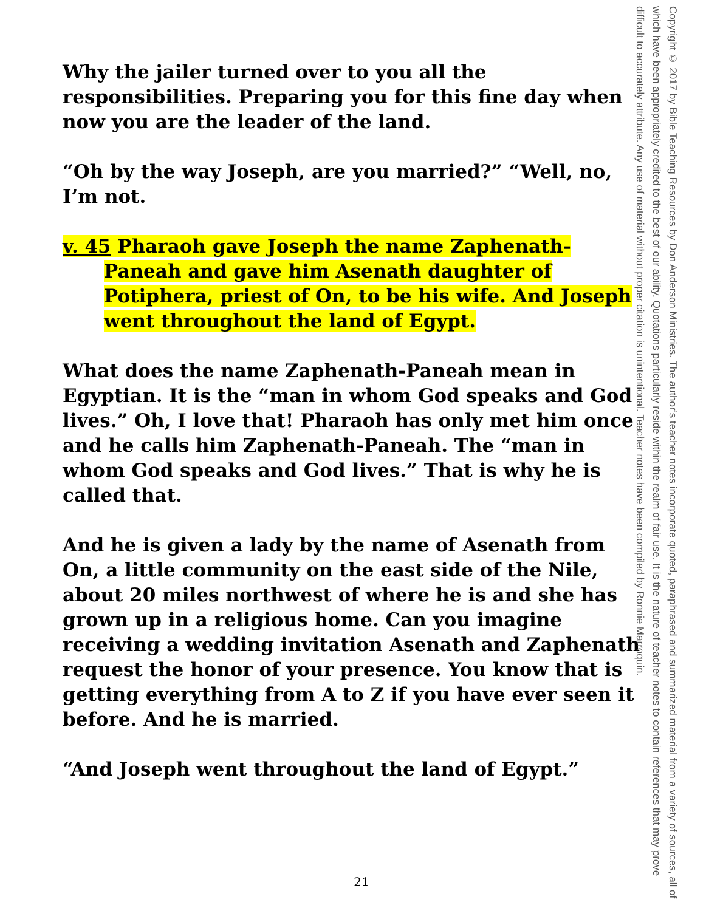Why the jailer turned over to you all the responsibilities. Preparing you for this fine day when now you are the leader of the land.
“Oh by the way Joseph, are you married?” “Well, no, I’m not.
v. 45 Pharaoh gave Joseph the name Zaphenath-Paneah and gave him Asenath daughter of Potiphera, priest of On, to be his wife. And Joseph went throughout the land of Egypt.
What does the name Zaphenath-Paneah mean in Egyptian. It is the “man in whom God speaks and God lives.” Oh, I love that! Pharaoh has only met him once and he calls him Zaphenath-Paneah. The “man in whom God speaks and God lives.” That is why he is called that.
And he is given a lady by the name of Asenath from On, a little community on the east side of the Nile, about 20 miles northwest of where he is and she has grown up in a religious home. Can you imagine receiving a wedding invitation Asenath and Zaphenath request the honor of your presence. You know that is getting everything from A to Z if you have ever seen it before. And he is married.
“And Joseph went throughout the land of Egypt.”
Copyright © 2017 by Bible Teaching Resources by Don Anderson Ministries. The author’s teacher notes incorporate quoted, paraphrased and summarized material from a variety of sources, all of which have been appropriately credited to the best of our ability. Quotations particularly reside within the realm of fair use. It is the nature of teacher notes to contain references that may prove difficult to accurately attribute. Any use of material without proper citation is unintentional. Teacher notes have been compiled by Ronnie Marroquin.
21